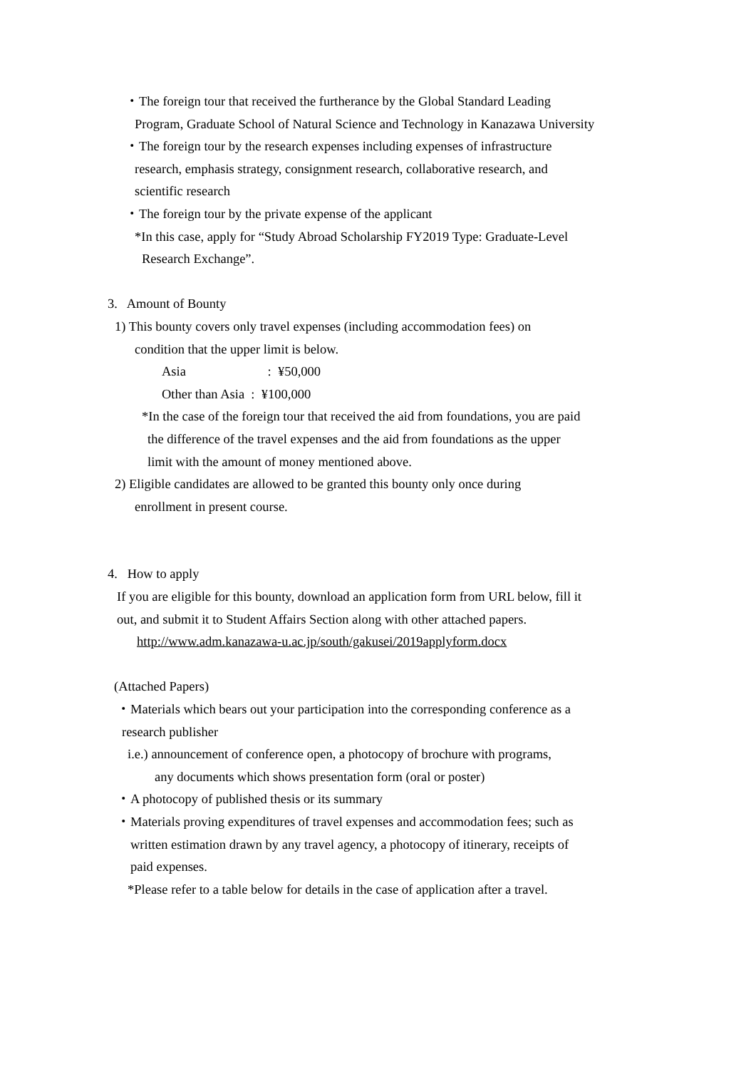・The foreign tour that received the furtherance by the Global Standard Leading
Program, Graduate School of Natural Science and Technology in Kanazawa University
・The foreign tour by the research expenses including expenses of infrastructure
research, emphasis strategy, consignment research, collaborative research, and
scientific research
・The foreign tour by the private expense of the applicant
*In this case, apply for “Study Abroad Scholarship FY2019 Type: Graduate-Level
Research Exchange”.
3. Amount of Bounty
1) This bounty covers only travel expenses (including accommodation fees) on
condition that the upper limit is below.
Asia : ¥50,000
Other than Asia : ¥100,000
*In the case of the foreign tour that received the aid from foundations, you are paid
the difference of the travel expenses and the aid from foundations as the upper
limit with the amount of money mentioned above.
2) Eligible candidates are allowed to be granted this bounty only once during
enrollment in present course.
4. How to apply
If you are eligible for this bounty, download an application form from URL below, fill it
out, and submit it to Student Affairs Section along with other attached papers.
http://www.adm.kanazawa-u.ac.jp/south/gakusei/2019applyform.docx
(Attached Papers)
・Materials which bears out your participation into the corresponding conference as a
research publisher
i.e.) announcement of conference open, a photocopy of brochure with programs,
any documents which shows presentation form (oral or poster)
・A photocopy of published thesis or its summary
・Materials proving expenditures of travel expenses and accommodation fees; such as
written estimation drawn by any travel agency, a photocopy of itinerary, receipts of
paid expenses.
*Please refer to a table below for details in the case of application after a travel.